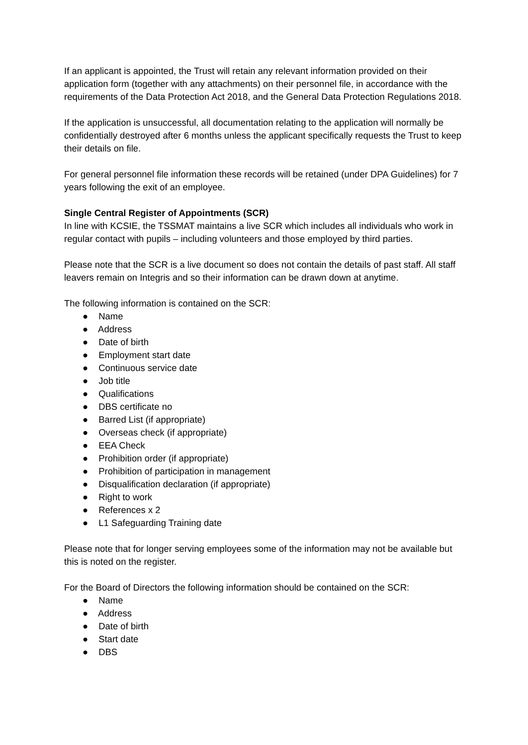If an applicant is appointed, the Trust will retain any relevant information provided on their application form (together with any attachments) on their personnel file, in accordance with the requirements of the Data Protection Act 2018, and the General Data Protection Regulations 2018.
If the application is unsuccessful, all documentation relating to the application will normally be confidentially destroyed after 6 months unless the applicant specifically requests the Trust to keep their details on file.
For general personnel file information these records will be retained (under DPA Guidelines) for 7 years following the exit of an employee.
Single Central Register of Appointments (SCR)
In line with KCSIE, the TSSMAT maintains a live SCR which includes all individuals who work in regular contact with pupils – including volunteers and those employed by third parties.
Please note that the SCR is a live document so does not contain the details of past staff. All staff leavers remain on Integris and so their information can be drawn down at anytime.
The following information is contained on the SCR:
● Name
● Address
● Date of birth
● Employment start date
● Continuous service date
● Job title
● Qualifications
● DBS certificate no
● Barred List (if appropriate)
● Overseas check (if appropriate)
● EEA Check
● Prohibition order (if appropriate)
● Prohibition of participation in management
● Disqualification declaration (if appropriate)
● Right to work
● References x 2
● L1 Safeguarding Training date
Please note that for longer serving employees some of the information may not be available but this is noted on the register.
For the Board of Directors the following information should be contained on the SCR:
● Name
● Address
● Date of birth
● Start date
● DBS